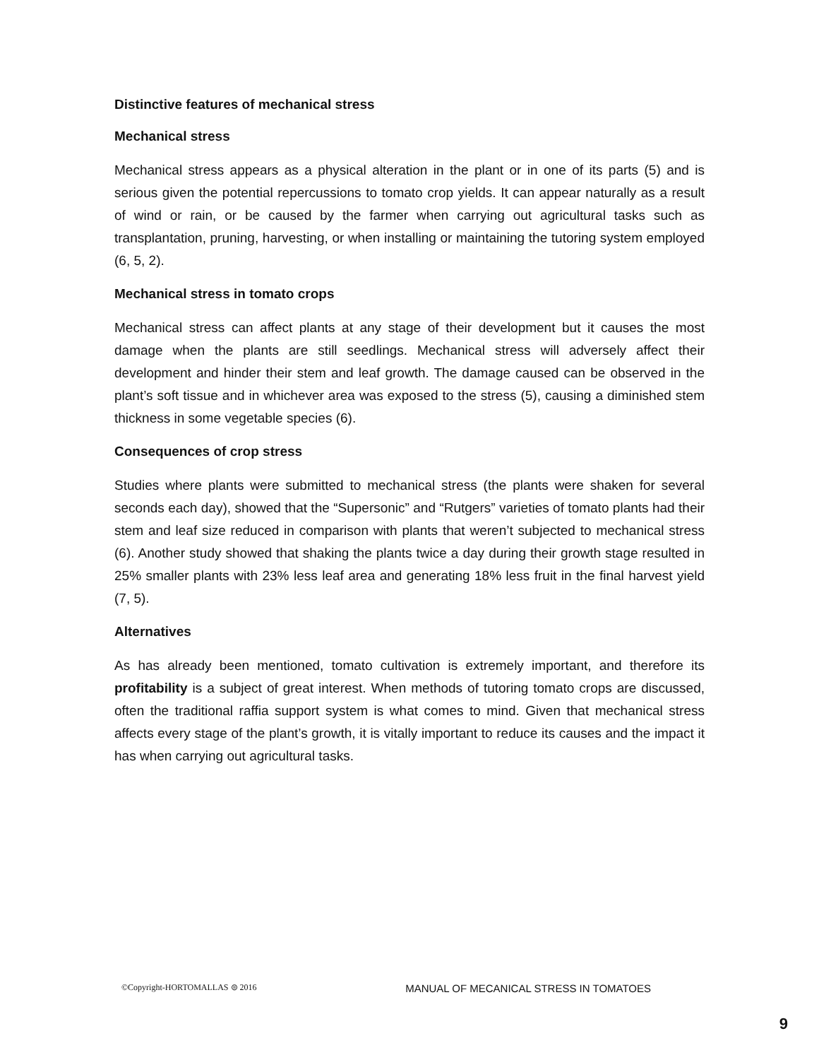Distinctive features of mechanical stress
Mechanical stress
Mechanical stress appears as a physical alteration in the plant or in one of its parts (5) and is serious given the potential repercussions to tomato crop yields. It can appear naturally as a result of wind or rain, or be caused by the farmer when carrying out agricultural tasks such as transplantation, pruning, harvesting, or when installing or maintaining the tutoring system employed (6, 5, 2).
Mechanical stress in tomato crops
Mechanical stress can affect plants at any stage of their development but it causes the most damage when the plants are still seedlings. Mechanical stress will adversely affect their development and hinder their stem and leaf growth. The damage caused can be observed in the plant’s soft tissue and in whichever area was exposed to the stress (5), causing a diminished stem thickness in some vegetable species (6).
Consequences of crop stress
Studies where plants were submitted to mechanical stress (the plants were shaken for several seconds each day), showed that the “Supersonic” and “Rutgers” varieties of tomato plants had their stem and leaf size reduced in comparison with plants that weren’t subjected to mechanical stress (6). Another study showed that shaking the plants twice a day during their growth stage resulted in 25% smaller plants with 23% less leaf area and generating 18% less fruit in the final harvest yield (7, 5).
Alternatives
As has already been mentioned, tomato cultivation is extremely important, and therefore its profitability is a subject of great interest. When methods of tutoring tomato crops are discussed, often the traditional raffia support system is what comes to mind. Given that mechanical stress affects every stage of the plant’s growth, it is vitally important to reduce its causes and the impact it has when carrying out agricultural tasks.
©Copyright-HORTOMALLAS ⊜ 2016 MANUAL OF MECANICAL STRESS IN TOMATOES
9